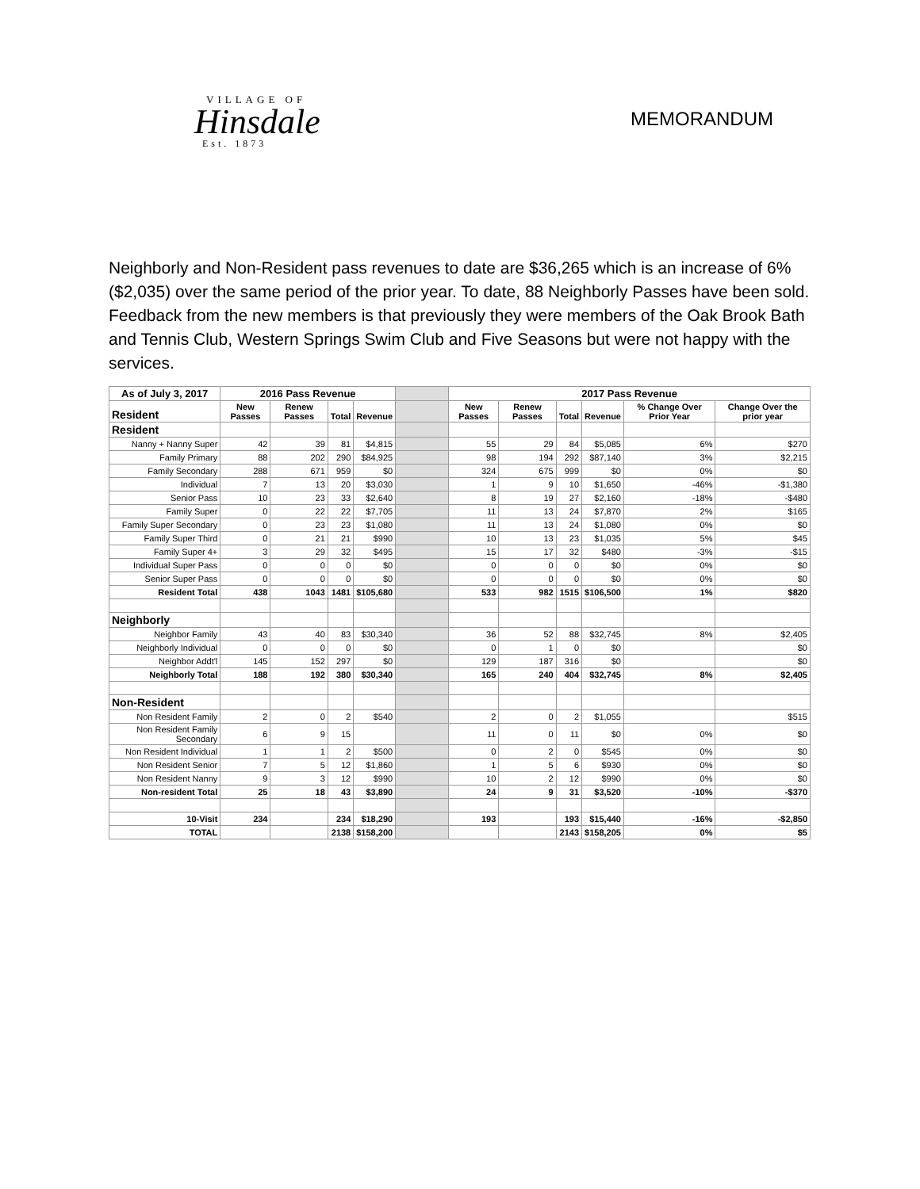VILLAGE OF
Hinsdale
Est. 1873
MEMORANDUM
Neighborly and Non-Resident pass revenues to date are $36,265 which is an increase of 6% ($2,035) over the same period of the prior year. To date, 88 Neighborly Passes have been sold. Feedback from the new members is that previously they were members of the Oak Brook Bath and Tennis Club, Western Springs Swim Club and Five Seasons but were not happy with the services.
| As of July 3, 2017 | 2016 Pass Revenue | | | | | 2017 Pass Revenue | | | | | |
| --- | --- | --- | --- | --- | --- | --- | --- | --- | --- | --- | --- |
| Resident | New Passes | Renew Passes | Total | Revenue | | New Passes | Renew Passes | Total | Revenue | % Change Over Prior Year | Change Over the prior year |
| Resident | | | | | | | | | | | |
| Nanny + Nanny Super | 42 | 39 | 81 | $4,815 | | 55 | 29 | 84 | $5,085 | 6% | $270 |
| Family Primary | 88 | 202 | 290 | $84,925 | | 98 | 194 | 292 | $87,140 | 3% | $2,215 |
| Family Secondary | 288 | 671 | 959 | $0 | | 324 | 675 | 999 | $0 | 0% | $0 |
| Individual | 7 | 13 | 20 | $3,030 | | 1 | 9 | 10 | $1,650 | -46% | -$1,380 |
| Senior Pass | 10 | 23 | 33 | $2,640 | | 8 | 19 | 27 | $2,160 | -18% | -$480 |
| Family Super | 0 | 22 | 22 | $7,705 | | 11 | 13 | 24 | $7,870 | 2% | $165 |
| Family Super Secondary | 0 | 23 | 23 | $1,080 | | 11 | 13 | 24 | $1,080 | 0% | $0 |
| Family Super Third | 0 | 21 | 21 | $990 | | 10 | 13 | 23 | $1,035 | 5% | $45 |
| Family Super 4+ | 3 | 29 | 32 | $495 | | 15 | 17 | 32 | $480 | -3% | -$15 |
| Individual Super Pass | 0 | 0 | 0 | $0 | | 0 | 0 | 0 | $0 | 0% | $0 |
| Senior Super Pass | 0 | 0 | 0 | $0 | | 0 | 0 | 0 | $0 | 0% | $0 |
| Resident Total | 438 | 1043 | 1481 | $105,680 | | 533 | 982 | 1515 | $106,500 | 1% | $820 |
| Neighborly | | | | | | | | | | | |
| Neighbor Family | 43 | 40 | 83 | $30,340 | | 36 | 52 | 88 | $32,745 | 8% | $2,405 |
| Neighborly Individual | 0 | 0 | 0 | $0 | | 0 | 1 | 0 | $0 | | $0 |
| Neighbor Addt'l | 145 | 152 | 297 | $0 | | 129 | 187 | 316 | $0 | | $0 |
| Neighborly Total | 188 | 192 | 380 | $30,340 | | 165 | 240 | 404 | $32,745 | 8% | $2,405 |
| Non-Resident | | | | | | | | | | | |
| Non Resident Family | 2 | 0 | 2 | $540 | | 2 | 0 | 2 | $1,055 | | $515 |
| Non Resident Family Secondary | 6 | 9 | 15 | | | 11 | 0 | 11 | $0 | 0% | $0 |
| Non Resident Individual | 1 | 1 | 2 | $500 | | 0 | 2 | 0 | $545 | 0% | $0 |
| Non Resident Senior | 7 | 5 | 12 | $1,860 | | 1 | 5 | 6 | $930 | 0% | $0 |
| Non Resident Nanny | 9 | 3 | 12 | $990 | | 10 | 2 | 12 | $990 | 0% | $0 |
| Non-resident Total | 25 | 18 | 43 | $3,890 | | 24 | 9 | 31 | $3,520 | -10% | -$370 |
| 10-Visit | 234 | | 234 | $18,290 | | 193 | | 193 | $15,440 | -16% | -$2,850 |
| TOTAL | | | 2138 | $158,200 | | | | 2143 | $158,205 | 0% | $5 |